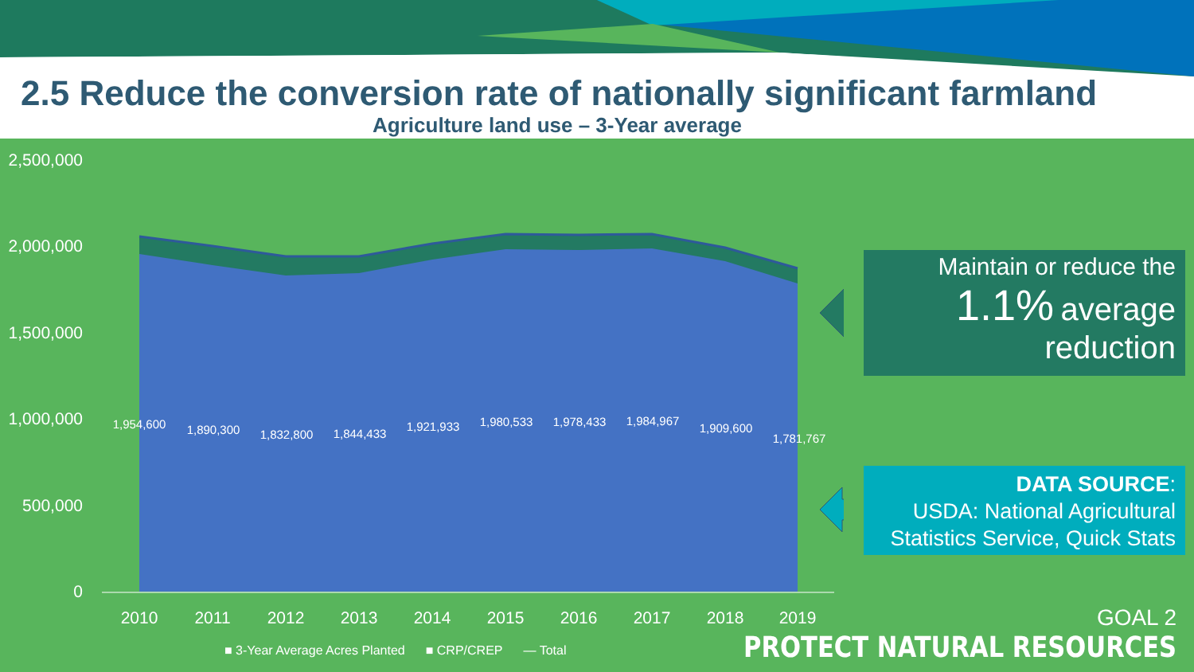2.5 Reduce the conversion rate of nationally significant farmland
Agriculture land use – 3-Year average
2,500,000
2,000,000
1,500,000
1,000,000
500,000
0
1,954,600
1,890,300
1,832,800
1,844,433
1,921,933
1,980,533
1,978,433
1,984,967
1,909,600
1,781,767
2010
2011
2012
2013
2014
2015
2016
2017
2018
2019
Maintain or reduce the
1.1% average
reduction
DATA SOURCE:
USDA: National Agricultural
Statistics Service, Quick Stats
■ 3-Year Average Acres Planted ■ CRP/CREP — Total
GOAL 2
PROTECT NATURAL RESOURCES